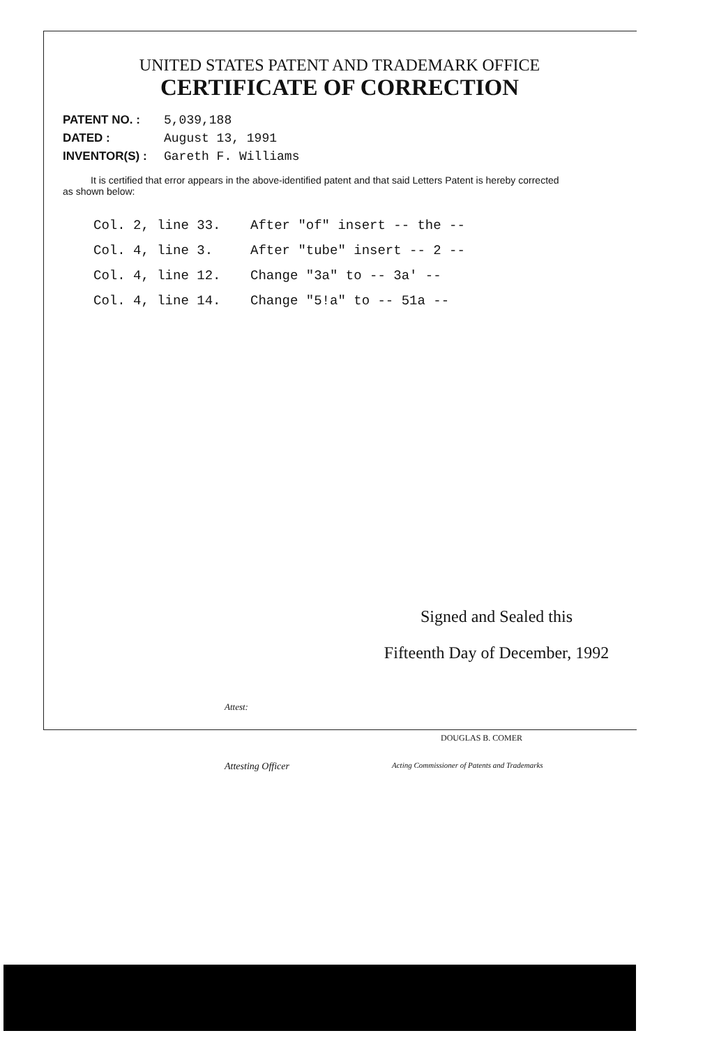UNITED STATES PATENT AND TRADEMARK OFFICE
CERTIFICATE OF CORRECTION
PATENT NO. : 5,039,188
DATED : August 13, 1991
INVENTOR(S) : Gareth F. Williams
It is certified that error appears in the above-identified patent and that said Letters Patent is hereby corrected as shown below:
Col. 2, line 33. After "of" insert -- the --
Col. 4, line 3. After "tube" insert -- 2 --
Col. 4, line 12. Change "3a" to -- 3a' --
Col. 4, line 14. Change "5!a" to -- 51a --
Signed and Sealed this
Fifteenth Day of December, 1992
Attest:
DOUGLAS B. COMER
Attesting Officer
Acting Commissioner of Patents and Trademarks